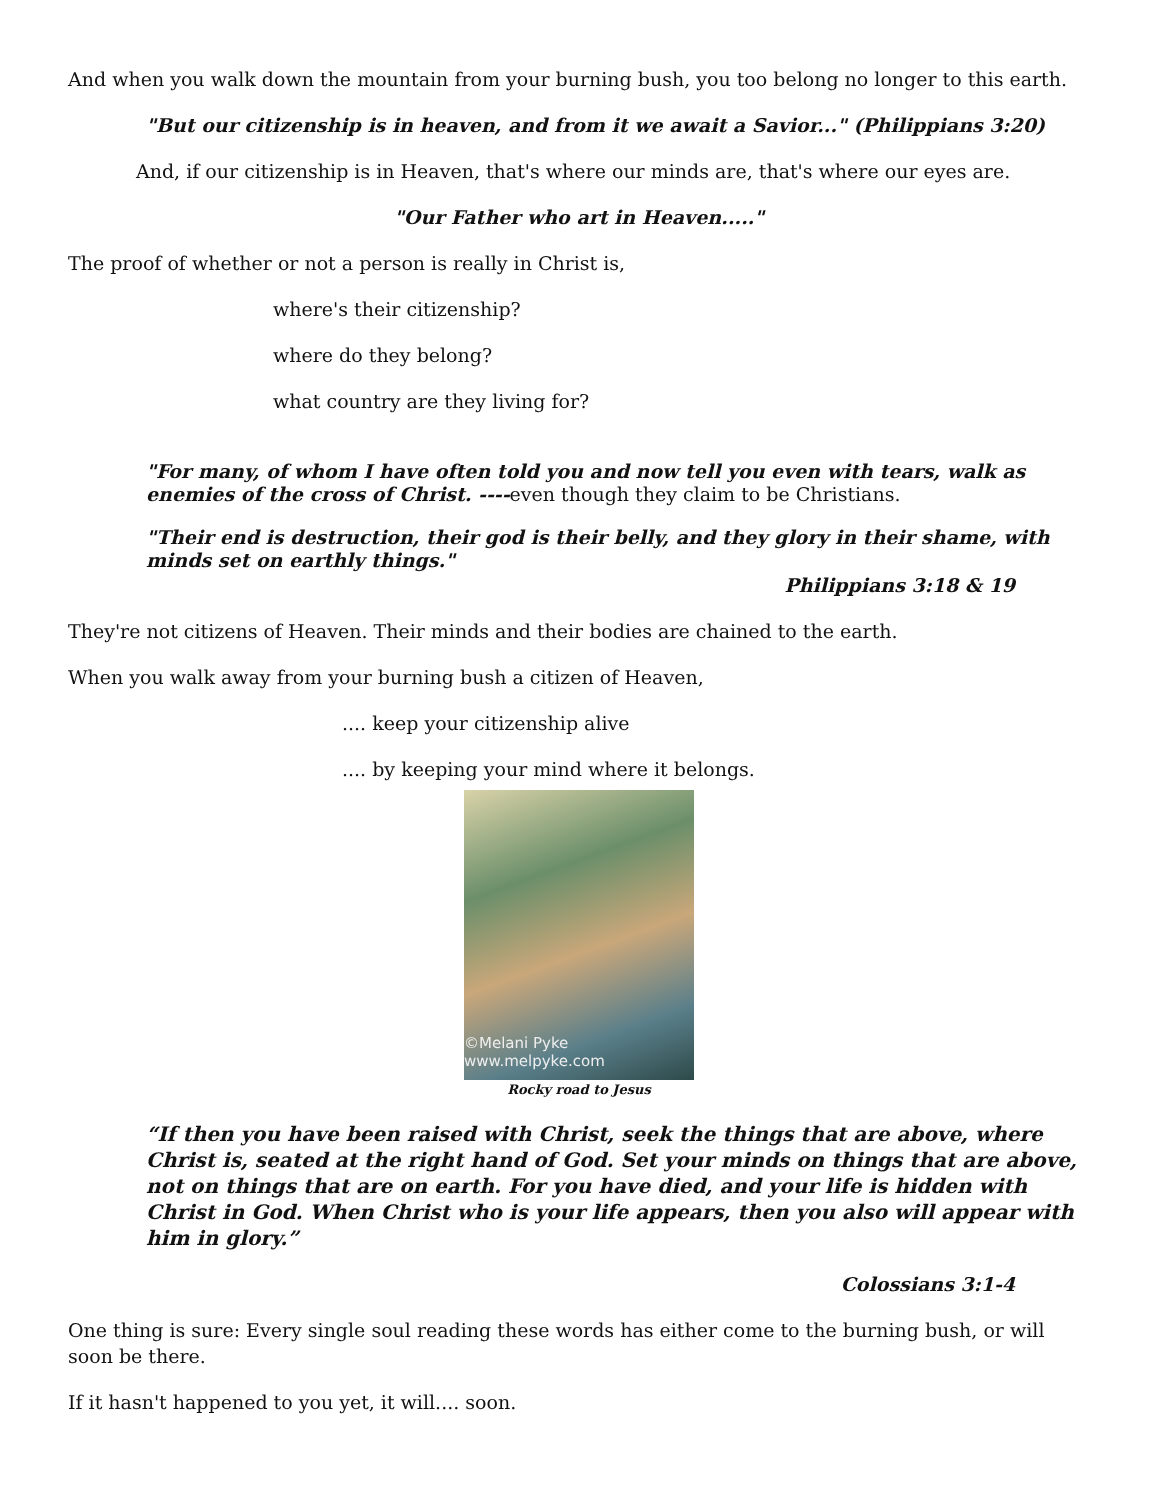And when you walk down the mountain from your burning bush, you too belong no longer to this earth.
"But our citizenship is in heaven, and from it we await a Savior..." (Philippians 3:20)
And, if our citizenship is in Heaven, that's where our minds are, that's where our eyes are.
"Our Father who art in Heaven....."
The proof of whether or not a person is really in Christ is,
where's their citizenship?
where do they belong?
what country are they living for?
"For many, of whom I have often told you and now tell you even with tears, walk as enemies of the cross of Christ. ----even though they claim to be Christians.
"Their end is destruction, their god is their belly, and they glory in their shame, with minds set on earthly things."
Philippians 3:18 & 19
They're not citizens of Heaven. Their minds and their bodies are chained to the earth.
When you walk away from your burning bush a citizen of Heaven,
.... keep your citizenship alive
.... by keeping your mind where it belongs.
©Melani Pyke www.melpyke.com
Rocky road to Jesus
“If then you have been raised with Christ, seek the things that are above, where Christ is, seated at the right hand of God. Set your minds on things that are above, not on things that are on earth. For you have died, and your life is hidden with Christ in God. When Christ who is your life appears, then you also will appear with him in glory.”
Colossians 3:1-4
One thing is sure: Every single soul reading these words has either come to the burning bush, or will soon be there.
If it hasn't happened to you yet, it will.... soon.